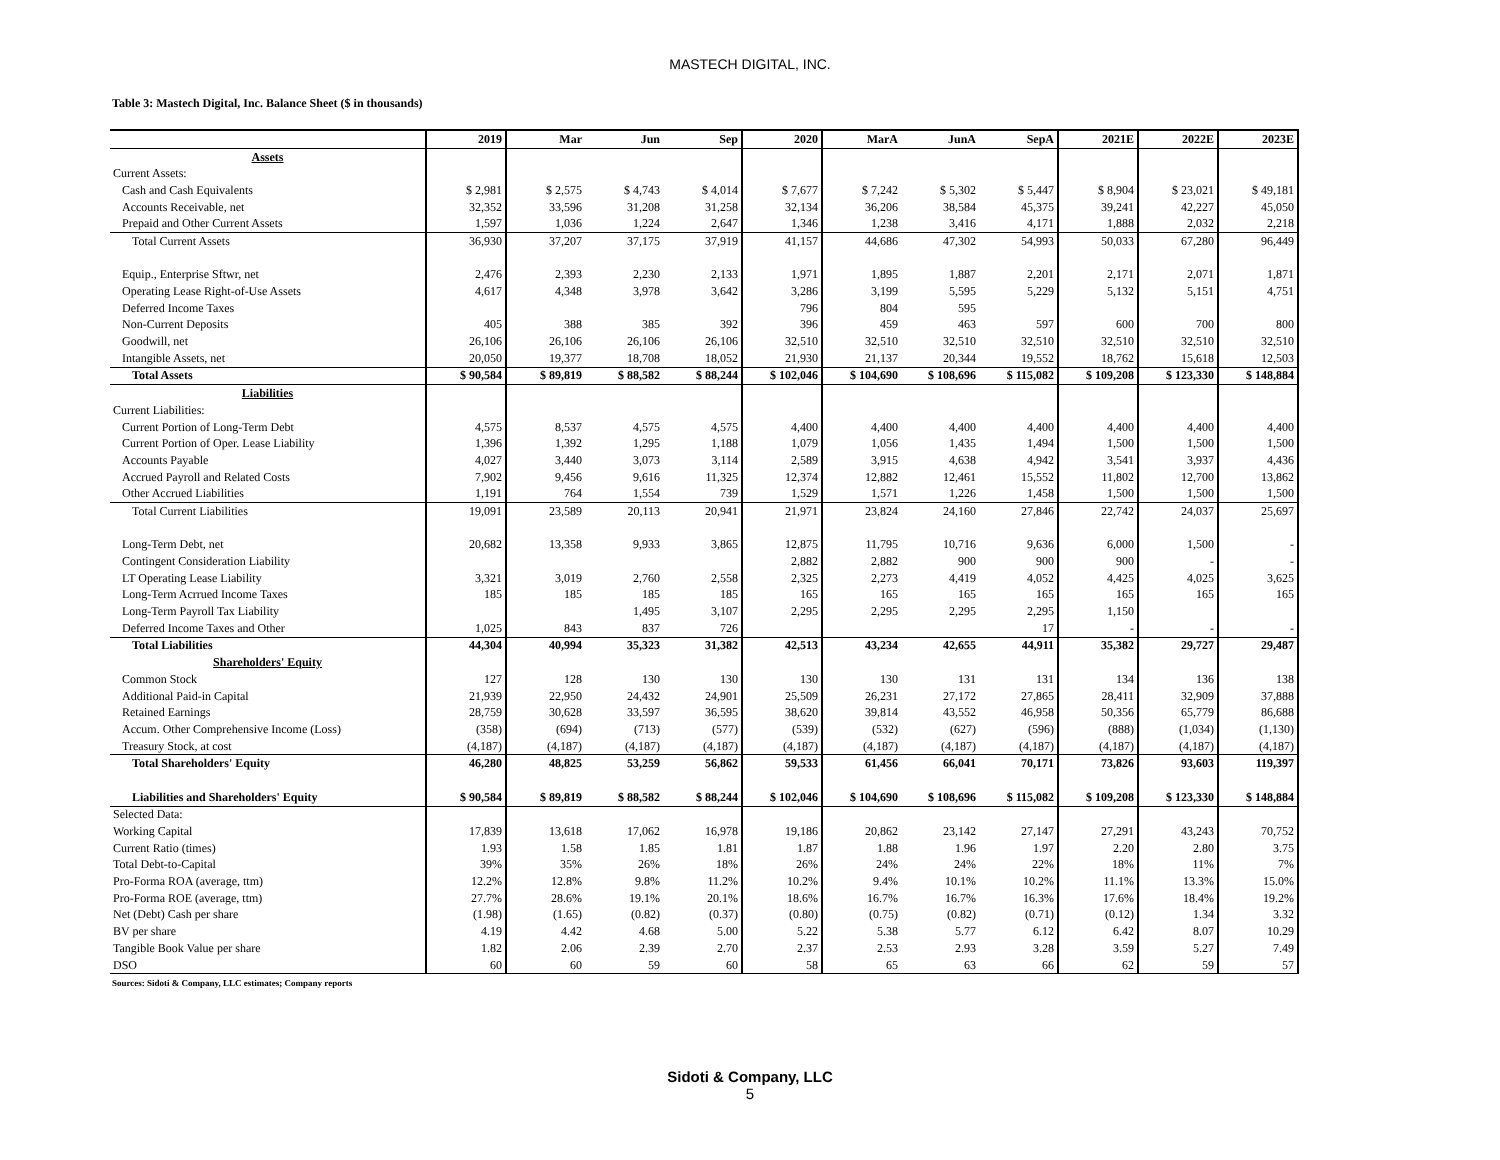MASTECH DIGITAL, INC.
Table 3: Mastech Digital, Inc. Balance Sheet ($ in thousands)
| | 2019 | Mar | Jun | Sep | 2020 | MarA | JunA | SepA | 2021E | 2022E | 2023E |
| --- | --- | --- | --- | --- | --- | --- | --- | --- | --- | --- | --- |
| Assets | | | | | | | | | | | |
| Current Assets: | | | | | | | | | | | |
| Cash and Cash Equivalents | $ 2,981 | $ 2,575 | $ 4,743 | $ 4,014 | $ 7,677 | $ 7,242 | $ 5,302 | $ 5,447 | $ 8,904 | $ 23,021 | $ 49,181 |
| Accounts Receivable, net | 32,352 | 33,596 | 31,208 | 31,258 | 32,134 | 36,206 | 38,584 | 45,375 | 39,241 | 42,227 | 45,050 |
| Prepaid and Other Current Assets | 1,597 | 1,036 | 1,224 | 2,647 | 1,346 | 1,238 | 3,416 | 4,171 | 1,888 | 2,032 | 2,218 |
| Total Current Assets | 36,930 | 37,207 | 37,175 | 37,919 | 41,157 | 44,686 | 47,302 | 54,993 | 50,033 | 67,280 | 96,449 |
| Equip., Enterprise Sftwr, net | 2,476 | 2,393 | 2,230 | 2,133 | 1,971 | 1,895 | 1,887 | 2,201 | 2,171 | 2,071 | 1,871 |
| Operating Lease Right-of-Use Assets | 4,617 | 4,348 | 3,978 | 3,642 | 3,286 | 3,199 | 5,595 | 5,229 | 5,132 | 5,151 | 4,751 |
| Deferred Income Taxes | | | | | 796 | 804 | 595 | | | | |
| Non-Current Deposits | 405 | 388 | 385 | 392 | 396 | 459 | 463 | 597 | 600 | 700 | 800 |
| Goodwill, net | 26,106 | 26,106 | 26,106 | 26,106 | 32,510 | 32,510 | 32,510 | 32,510 | 32,510 | 32,510 | 32,510 |
| Intangible Assets, net | 20,050 | 19,377 | 18,708 | 18,052 | 21,930 | 21,137 | 20,344 | 19,552 | 18,762 | 15,618 | 12,503 |
| Total Assets | $ 90,584 | $ 89,819 | $ 88,582 | $ 88,244 | $ 102,046 | $ 104,690 | $ 108,696 | $ 115,082 | $ 109,208 | $ 123,330 | $ 148,884 |
| Liabilities | | | | | | | | | | | |
| Current Liabilities: | | | | | | | | | | | |
| Current Portion of Long-Term Debt | 4,575 | 8,537 | 4,575 | 4,575 | 4,400 | 4,400 | 4,400 | 4,400 | 4,400 | 4,400 | 4,400 |
| Current Portion of Oper. Lease Liability | 1,396 | 1,392 | 1,295 | 1,188 | 1,079 | 1,056 | 1,435 | 1,494 | 1,500 | 1,500 | 1,500 |
| Accounts Payable | 4,027 | 3,440 | 3,073 | 3,114 | 2,589 | 3,915 | 4,638 | 4,942 | 3,541 | 3,937 | 4,436 |
| Accrued Payroll and Related Costs | 7,902 | 9,456 | 9,616 | 11,325 | 12,374 | 12,882 | 12,461 | 15,552 | 11,802 | 12,700 | 13,862 |
| Other Accrued Liabilities | 1,191 | 764 | 1,554 | 739 | 1,529 | 1,571 | 1,226 | 1,458 | 1,500 | 1,500 | 1,500 |
| Total Current Liabilities | 19,091 | 23,589 | 20,113 | 20,941 | 21,971 | 23,824 | 24,160 | 27,846 | 22,742 | 24,037 | 25,697 |
| Long-Term Debt, net | 20,682 | 13,358 | 9,933 | 3,865 | 12,875 | 11,795 | 10,716 | 9,636 | 6,000 | 1,500 | - |
| Contingent Consideration Liability | | | | | 2,882 | 2,882 | 900 | 900 | 900 | - | - |
| LT Operating Lease Liability | 3,321 | 3,019 | 2,760 | 2,558 | 2,325 | 2,273 | 4,419 | 4,052 | 4,425 | 4,025 | 3,625 |
| Long-Term Acrrued Income Taxes | 185 | 185 | 185 | 185 | 165 | 165 | 165 | 165 | 165 | 165 | 165 |
| Long-Term Payroll Tax Liability | | | 1,495 | 3,107 | 2,295 | 2,295 | 2,295 | 2,295 | 1,150 | | |
| Deferred Income Taxes and Other | 1,025 | 843 | 837 | 726 | | | | 17 | - | - | - |
| Total Liabilities | 44,304 | 40,994 | 35,323 | 31,382 | 42,513 | 43,234 | 42,655 | 44,911 | 35,382 | 29,727 | 29,487 |
| Shareholders' Equity | | | | | | | | | | | |
| Common Stock | 127 | 128 | 130 | 130 | 130 | 130 | 131 | 131 | 134 | 136 | 138 |
| Additional Paid-in Capital | 21,939 | 22,950 | 24,432 | 24,901 | 25,509 | 26,231 | 27,172 | 27,865 | 28,411 | 32,909 | 37,888 |
| Retained Earnings | 28,759 | 30,628 | 33,597 | 36,595 | 38,620 | 39,814 | 43,552 | 46,958 | 50,356 | 65,779 | 86,688 |
| Accum. Other Comprehensive Income (Loss) | (358) | (694) | (713) | (577) | (539) | (532) | (627) | (596) | (888) | (1,034) | (1,130) |
| Treasury Stock, at cost | (4,187) | (4,187) | (4,187) | (4,187) | (4,187) | (4,187) | (4,187) | (4,187) | (4,187) | (4,187) | (4,187) |
| Total Shareholders' Equity | 46,280 | 48,825 | 53,259 | 56,862 | 59,533 | 61,456 | 66,041 | 70,171 | 73,826 | 93,603 | 119,397 |
| Liabilities and Shareholders' Equity | $ 90,584 | $ 89,819 | $ 88,582 | $ 88,244 | $ 102,046 | $ 104,690 | $ 108,696 | $ 115,082 | $ 109,208 | $ 123,330 | $ 148,884 |
| Selected Data: | | | | | | | | | | | |
| Working Capital | 17,839 | 13,618 | 17,062 | 16,978 | 19,186 | 20,862 | 23,142 | 27,147 | 27,291 | 43,243 | 70,752 |
| Current Ratio (times) | 1.93 | 1.58 | 1.85 | 1.81 | 1.87 | 1.88 | 1.96 | 1.97 | 2.20 | 2.80 | 3.75 |
| Total Debt-to-Capital | 39% | 35% | 26% | 18% | 26% | 24% | 24% | 22% | 18% | 11% | 7% |
| Pro-Forma ROA (average, ttm) | 12.2% | 12.8% | 9.8% | 11.2% | 10.2% | 9.4% | 10.1% | 10.2% | 11.1% | 13.3% | 15.0% |
| Pro-Forma ROE (average, ttm) | 27.7% | 28.6% | 19.1% | 20.1% | 18.6% | 16.7% | 16.7% | 16.3% | 17.6% | 18.4% | 19.2% |
| Net (Debt) Cash per share | (1.98) | (1.65) | (0.82) | (0.37) | (0.80) | (0.75) | (0.82) | (0.71) | (0.12) | 1.34 | 3.32 |
| BV per share | 4.19 | 4.42 | 4.68 | 5.00 | 5.22 | 5.38 | 5.77 | 6.12 | 6.42 | 8.07 | 10.29 |
| Tangible Book Value per share | 1.82 | 2.06 | 2.39 | 2.70 | 2.37 | 2.53 | 2.93 | 3.28 | 3.59 | 5.27 | 7.49 |
| DSO | 60 | 60 | 59 | 60 | 58 | 65 | 63 | 66 | 62 | 59 | 57 |
Sources: Sidoti & Company, LLC estimates; Company reports
Sidoti & Company, LLC
5